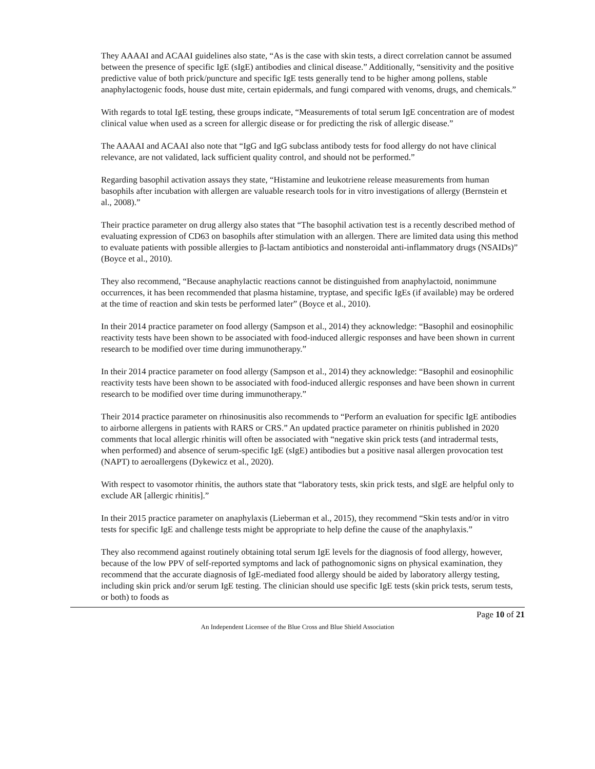They AAAAI and ACAAI guidelines also state, “As is the case with skin tests, a direct correlation cannot be assumed between the presence of specific IgE (sIgE) antibodies and clinical disease.” Additionally, “sensitivity and the positive predictive value of both prick/puncture and specific IgE tests generally tend to be higher among pollens, stable anaphylactogenic foods, house dust mite, certain epidermals, and fungi compared with venoms, drugs, and chemicals.”
With regards to total IgE testing, these groups indicate, “Measurements of total serum IgE concentration are of modest clinical value when used as a screen for allergic disease or for predicting the risk of allergic disease.”
The AAAAI and ACAAI also note that “IgG and IgG subclass antibody tests for food allergy do not have clinical relevance, are not validated, lack sufficient quality control, and should not be performed.”
Regarding basophil activation assays they state, “Histamine and leukotriene release measurements from human basophils after incubation with allergen are valuable research tools for in vitro investigations of allergy (Bernstein et al., 2008).”
Their practice parameter on drug allergy also states that “The basophil activation test is a recently described method of evaluating expression of CD63 on basophils after stimulation with an allergen. There are limited data using this method to evaluate patients with possible allergies to β-lactam antibiotics and nonsteroidal anti-inflammatory drugs (NSAIDs)” (Boyce et al., 2010).
They also recommend, “Because anaphylactic reactions cannot be distinguished from anaphylactoid, nonimmune occurrences, it has been recommended that plasma histamine, tryptase, and specific IgEs (if available) may be ordered at the time of reaction and skin tests be performed later” (Boyce et al., 2010).
In their 2014 practice parameter on food allergy (Sampson et al., 2014) they acknowledge: “Basophil and eosinophilic reactivity tests have been shown to be associated with food-induced allergic responses and have been shown in current research to be modified over time during immunotherapy.”
In their 2014 practice parameter on food allergy (Sampson et al., 2014) they acknowledge: “Basophil and eosinophilic reactivity tests have been shown to be associated with food-induced allergic responses and have been shown in current research to be modified over time during immunotherapy.”
Their 2014 practice parameter on rhinosinusitis also recommends to “Perform an evaluation for specific IgE antibodies to airborne allergens in patients with RARS or CRS.” An updated practice parameter on rhinitis published in 2020 comments that local allergic rhinitis will often be associated with “negative skin prick tests (and intradermal tests, when performed) and absence of serum-specific IgE (sIgE) antibodies but a positive nasal allergen provocation test (NAPT) to aeroallergens (Dykewicz et al., 2020).
With respect to vasomotor rhinitis, the authors state that “laboratory tests, skin prick tests, and sIgE are helpful only to exclude AR [allergic rhinitis].”
In their 2015 practice parameter on anaphylaxis (Lieberman et al., 2015), they recommend “Skin tests and/or in vitro tests for specific IgE and challenge tests might be appropriate to help define the cause of the anaphylaxis.”
They also recommend against routinely obtaining total serum IgE levels for the diagnosis of food allergy, however, because of the low PPV of self-reported symptoms and lack of pathognomonic signs on physical examination, they recommend that the accurate diagnosis of IgE-mediated food allergy should be aided by laboratory allergy testing, including skin prick and/or serum IgE testing. The clinician should use specific IgE tests (skin prick tests, serum tests, or both) to foods as
Page 10 of 21
An Independent Licensee of the Blue Cross and Blue Shield Association